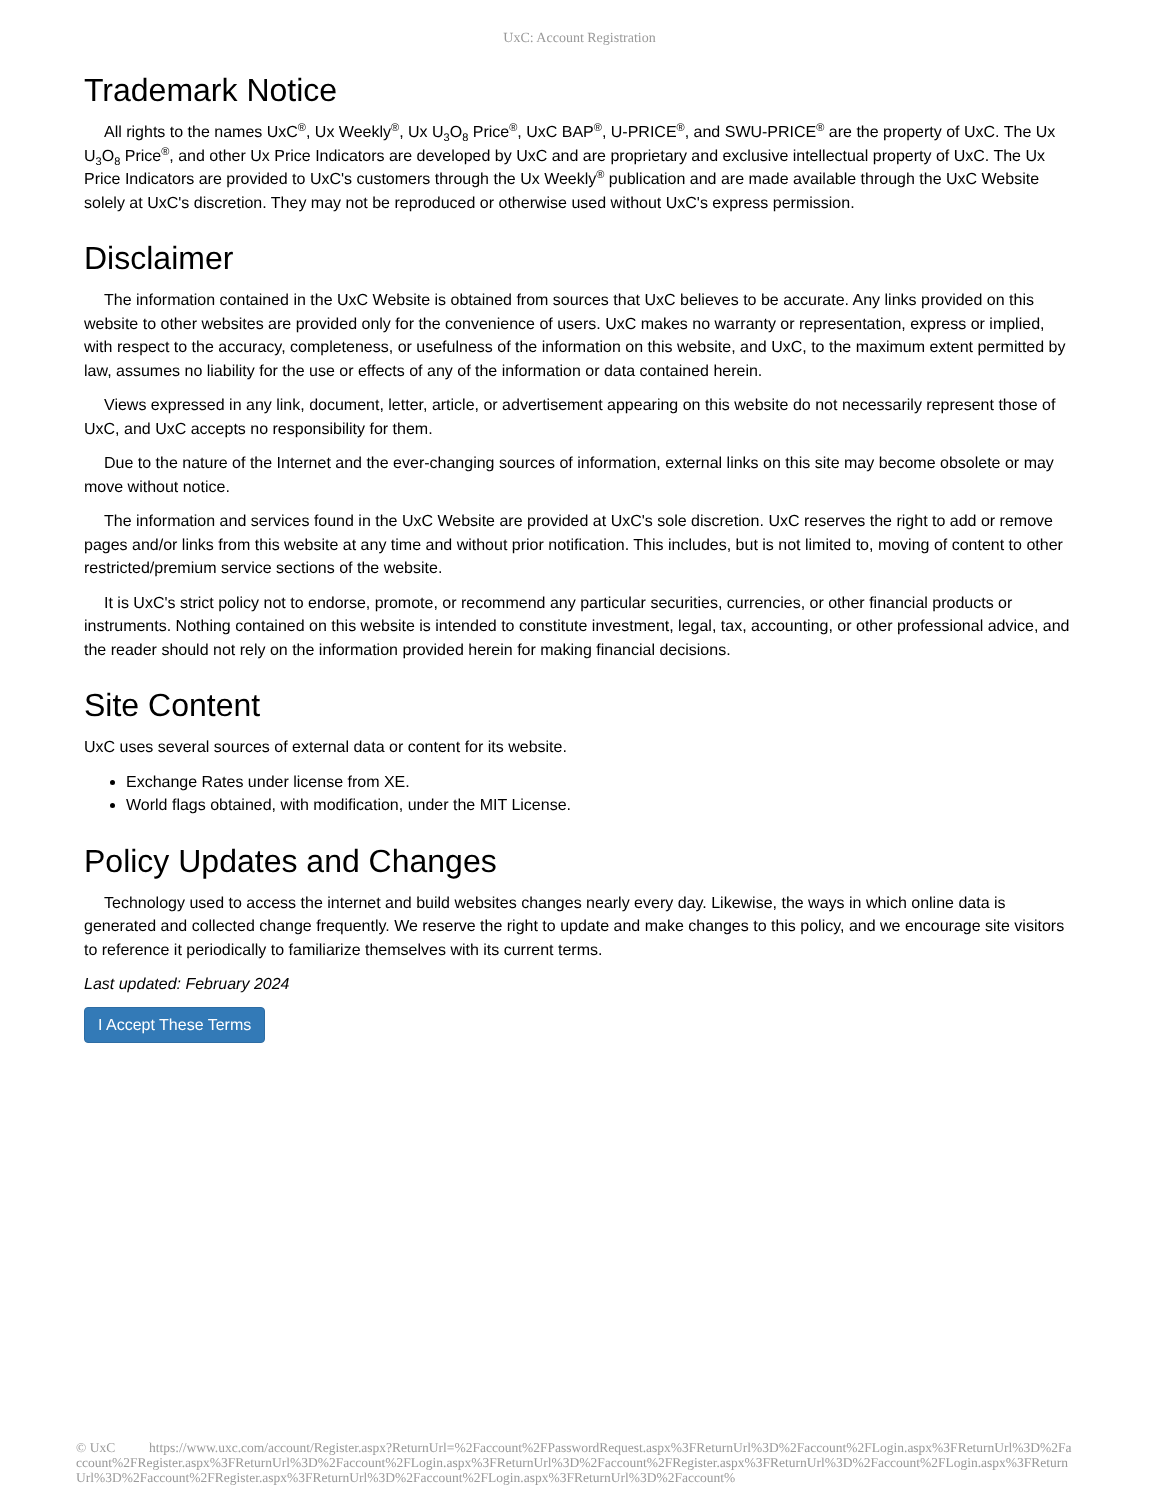UxC: Account Registration
Trademark Notice
All rights to the names UxC<sup>®</sup>, Ux Weekly<sup>®</sup>, Ux U<sub>3</sub>O<sub>8</sub> Price<sup>®</sup>, UxC BAP<sup>®</sup>, U-PRICE<sup>®</sup>, and SWU-PRICE<sup>®</sup> are the property of UxC. The Ux U<sub>3</sub>O<sub>8</sub> Price<sup>®</sup>, and other Ux Price Indicators are developed by UxC and are proprietary and exclusive intellectual property of UxC. The Ux Price Indicators are provided to UxC's customers through the Ux Weekly<sup>®</sup> publication and are made available through the UxC Website solely at UxC's discretion. They may not be reproduced or otherwise used without UxC's express permission.
Disclaimer
The information contained in the UxC Website is obtained from sources that UxC believes to be accurate. Any links provided on this website to other websites are provided only for the convenience of users. UxC makes no warranty or representation, express or implied, with respect to the accuracy, completeness, or usefulness of the information on this website, and UxC, to the maximum extent permitted by law, assumes no liability for the use or effects of any of the information or data contained herein.
Views expressed in any link, document, letter, article, or advertisement appearing on this website do not necessarily represent those of UxC, and UxC accepts no responsibility for them.
Due to the nature of the Internet and the ever-changing sources of information, external links on this site may become obsolete or may move without notice.
The information and services found in the UxC Website are provided at UxC's sole discretion. UxC reserves the right to add or remove pages and/or links from this website at any time and without prior notification. This includes, but is not limited to, moving of content to other restricted/premium service sections of the website.
It is UxC's strict policy not to endorse, promote, or recommend any particular securities, currencies, or other financial products or instruments. Nothing contained on this website is intended to constitute investment, legal, tax, accounting, or other professional advice, and the reader should not rely on the information provided herein for making financial decisions.
Site Content
UxC uses several sources of external data or content for its website.
Exchange Rates under license from XE.
World flags obtained, with modification, under the MIT License.
Policy Updates and Changes
Technology used to access the internet and build websites changes nearly every day. Likewise, the ways in which online data is generated and collected change frequently. We reserve the right to update and make changes to this policy, and we encourage site visitors to reference it periodically to familiarize themselves with its current terms.
Last updated: February 2024
I Accept These Terms
© UxC https://www.uxc.com/account/Register.aspx?ReturnUrl=%2Faccount%2FPasswordRequest.aspx%3FReturnUrl%3D%2Faccount%2FLogin.aspx%3FReturnUrl%3D%2Faccount%2FRegister.aspx%3FReturnUrl%3D%2Faccount%2FLogin.aspx%3FReturnUrl%3D%2Faccount%2FRegister.aspx%3FReturnUrl%3D%2Faccount%2FLogin.aspx%3FReturnUrl%3D%2Faccount%2FRegister.aspx%3FReturnUrl%3D%2Faccount%2FLogin.aspx%3FReturnUrl%3D%2Faccount%